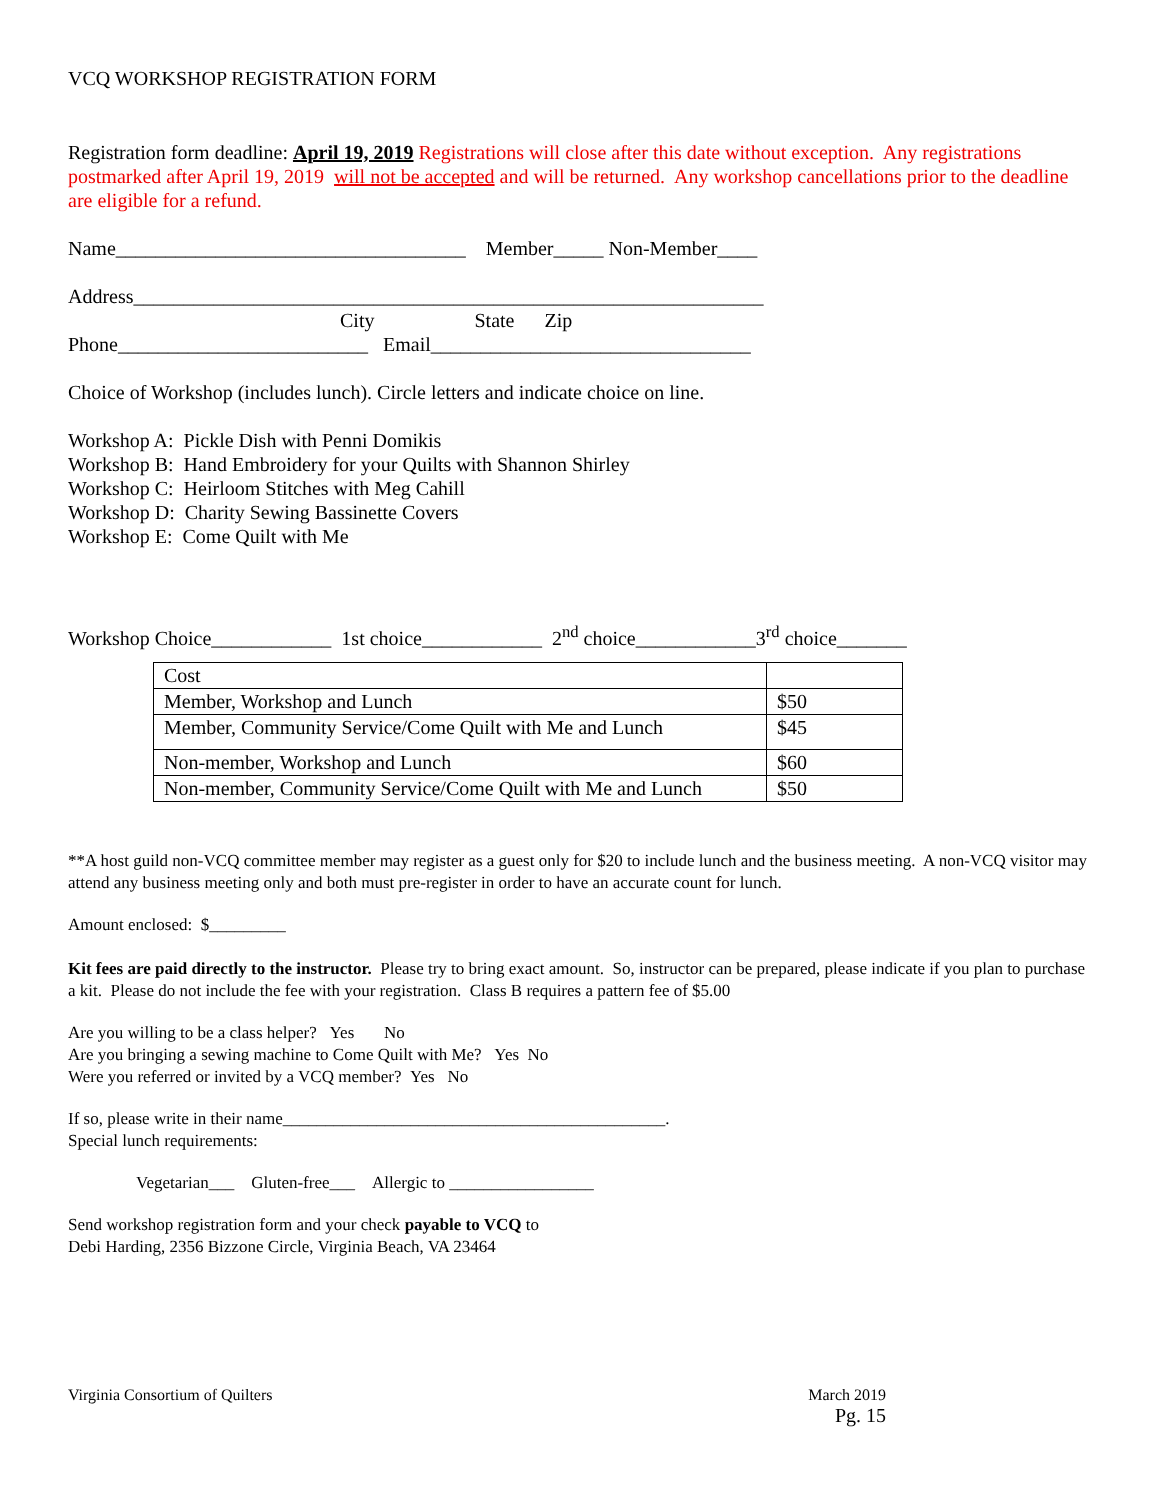VCQ WORKSHOP REGISTRATION FORM
Registration form deadline: April 19, 2019 Registrations will close after this date without exception. Any registrations postmarked after April 19, 2019 will not be accepted and will be returned. Any workshop cancellations prior to the deadline are eligible for a refund.
Name___________________________________ Member_____ Non-Member____
Address_______________________________________________________________
City State Zip
Phone_________________________ Email________________________________
Choice of Workshop (includes lunch). Circle letters and indicate choice on line.
Workshop A: Pickle Dish with Penni Domikis
Workshop B: Hand Embroidery for your Quilts with Shannon Shirley
Workshop C: Heirloom Stitches with Meg Cahill
Workshop D: Charity Sewing Bassinette Covers
Workshop E: Come Quilt with Me
Workshop Choice____________ 1st choice____________ 2<sup>nd</sup> choice____________3<sup>rd</sup> choice_______
| Cost | |
| Member, Workshop and Lunch | $50 |
| Member, Community Service/Come Quilt with Me and Lunch | $45 |
| Non-member, Workshop and Lunch | $60 |
| Non-member, Community Service/Come Quilt with Me and Lunch | $50 |
**A host guild non-VCQ committee member may register as a guest only for $20 to include lunch and the business meeting. A non-VCQ visitor may attend any business meeting only and both must pre-register in order to have an accurate count for lunch.
Amount enclosed: $_________
Kit fees are paid directly to the instructor. Please try to bring exact amount. So, instructor can be prepared, please indicate if you plan to purchase a kit. Please do not include the fee with your registration. Class B requires a pattern fee of $5.00
Are you willing to be a class helper? Yes No
Are you bringing a sewing machine to Come Quilt with Me? Yes No
Were you referred or invited by a VCQ member? Yes No
If so, please write in their name_____________________________________________.
Special lunch requirements:
Vegetarian___ Gluten-free___ Allergic to _________________
Send workshop registration form and your check payable to VCQ to
Debi Harding, 2356 Bizzone Circle, Virginia Beach, VA 23464
Virginia Consortium of Quilters March 2019
Pg. 15